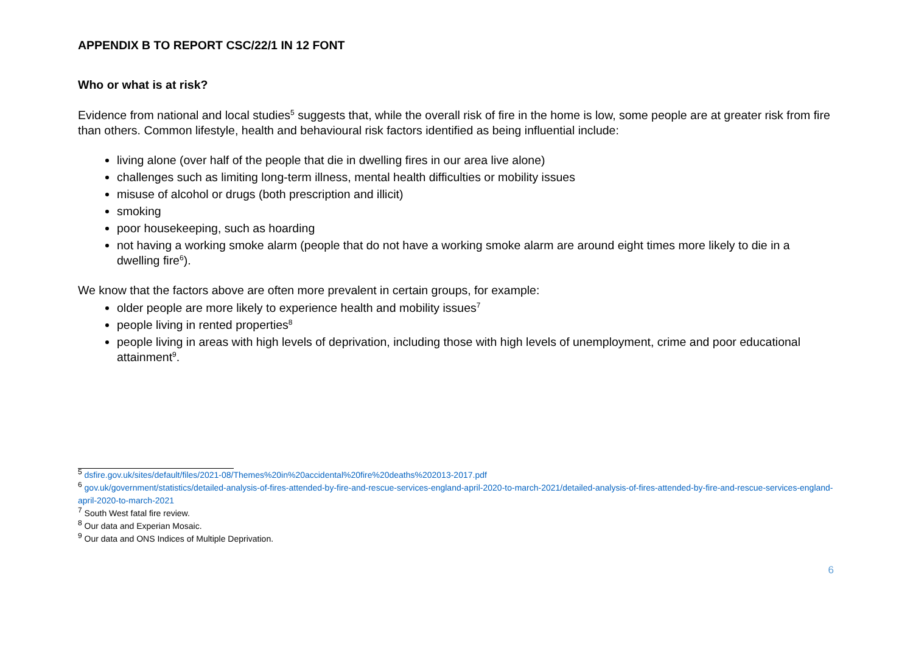APPENDIX B TO REPORT CSC/22/1 IN 12 FONT
Who or what is at risk?
Evidence from national and local studies<sup>5</sup> suggests that, while the overall risk of fire in the home is low, some people are at greater risk from fire than others. Common lifestyle, health and behavioural risk factors identified as being influential include:
living alone (over half of the people that die in dwelling fires in our area live alone)
challenges such as limiting long-term illness, mental health difficulties or mobility issues
misuse of alcohol or drugs (both prescription and illicit)
smoking
poor housekeeping, such as hoarding
not having a working smoke alarm (people that do not have a working smoke alarm are around eight times more likely to die in a dwelling fire<sup>6</sup>).
We know that the factors above are often more prevalent in certain groups, for example:
older people are more likely to experience health and mobility issues<sup>7</sup>
people living in rented properties<sup>8</sup>
people living in areas with high levels of deprivation, including those with high levels of unemployment, crime and poor educational attainment<sup>9</sup>.
<sup>5</sup> dsfire.gov.uk/sites/default/files/2021-08/Themes%20in%20accidental%20fire%20deaths%202013-2017.pdf
<sup>6</sup> gov.uk/government/statistics/detailed-analysis-of-fires-attended-by-fire-and-rescue-services-england-april-2020-to-march-2021/detailed-analysis-of-fires-attended-by-fire-and-rescue-services-england-april-2020-to-march-2021
<sup>7</sup> South West fatal fire review.
<sup>8</sup> Our data and Experian Mosaic.
<sup>9</sup> Our data and ONS Indices of Multiple Deprivation.
6